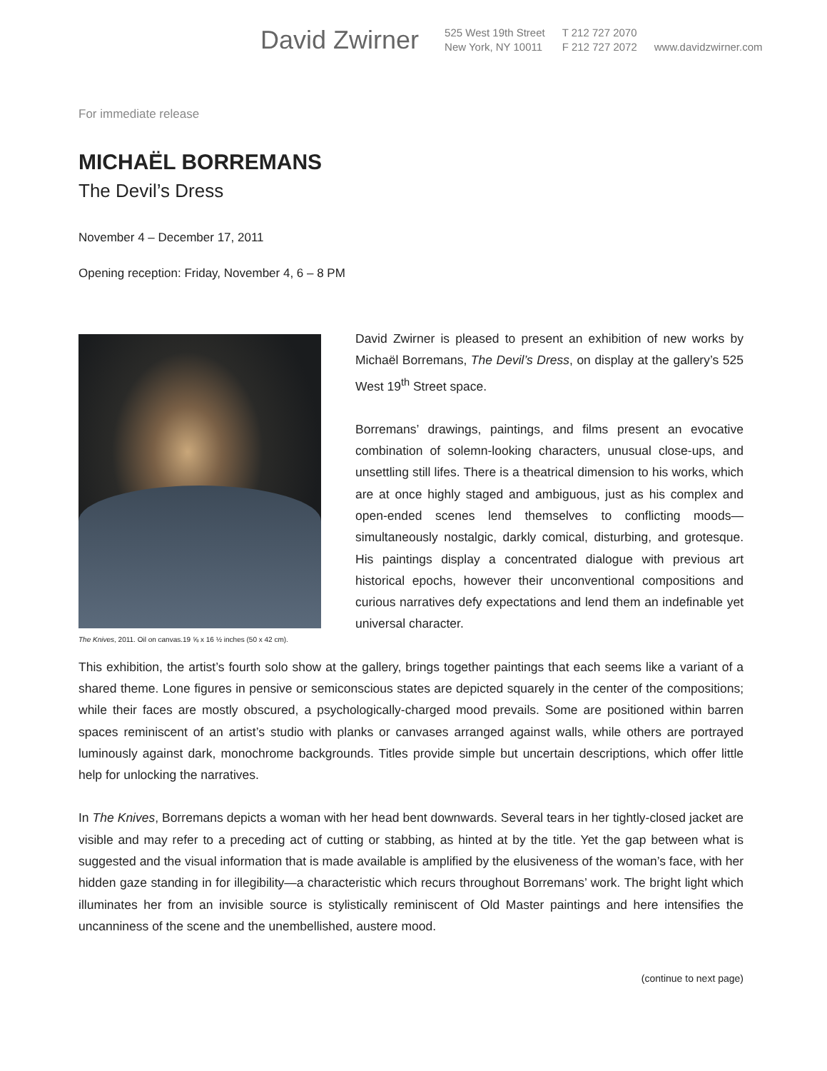David Zwirner
525 West 19th Street
New York, NY 10011
T 212 727 2070
F 212 727 2072
www.davidzwirner.com
For immediate release
MICHAËL BORREMANS
The Devil’s Dress
November 4 – December 17, 2011
Opening reception: Friday, November 4, 6 – 8 PM
The Knives, 2011. Oil on canvas.19 ⅝ x 16 ½ inches (50 x 42 cm).
David Zwirner is pleased to present an exhibition of new works by Michaël Borremans, The Devil’s Dress, on display at the gallery’s 525 West 19<sup>th</sup> Street space.
Borremans’ drawings, paintings, and films present an evocative combination of solemn-looking characters, unusual close-ups, and unsettling still lifes. There is a theatrical dimension to his works, which are at once highly staged and ambiguous, just as his complex and open-ended scenes lend themselves to conflicting moods—simultaneously nostalgic, darkly comical, disturbing, and grotesque. His paintings display a concentrated dialogue with previous art historical epochs, however their unconventional compositions and curious narratives defy expectations and lend them an indefinable yet universal character.
This exhibition, the artist’s fourth solo show at the gallery, brings together paintings that each seems like a variant of a shared theme. Lone figures in pensive or semiconscious states are depicted squarely in the center of the compositions; while their faces are mostly obscured, a psychologically-charged mood prevails. Some are positioned within barren spaces reminiscent of an artist’s studio with planks or canvases arranged against walls, while others are portrayed luminously against dark, monochrome backgrounds. Titles provide simple but uncertain descriptions, which offer little help for unlocking the narratives.
In The Knives, Borremans depicts a woman with her head bent downwards. Several tears in her tightly-closed jacket are visible and may refer to a preceding act of cutting or stabbing, as hinted at by the title. Yet the gap between what is suggested and the visual information that is made available is amplified by the elusiveness of the woman’s face, with her hidden gaze standing in for illegibility—a characteristic which recurs throughout Borremans’ work. The bright light which illuminates her from an invisible source is stylistically reminiscent of Old Master paintings and here intensifies the uncanniness of the scene and the unembellished, austere mood.
(continue to next page)